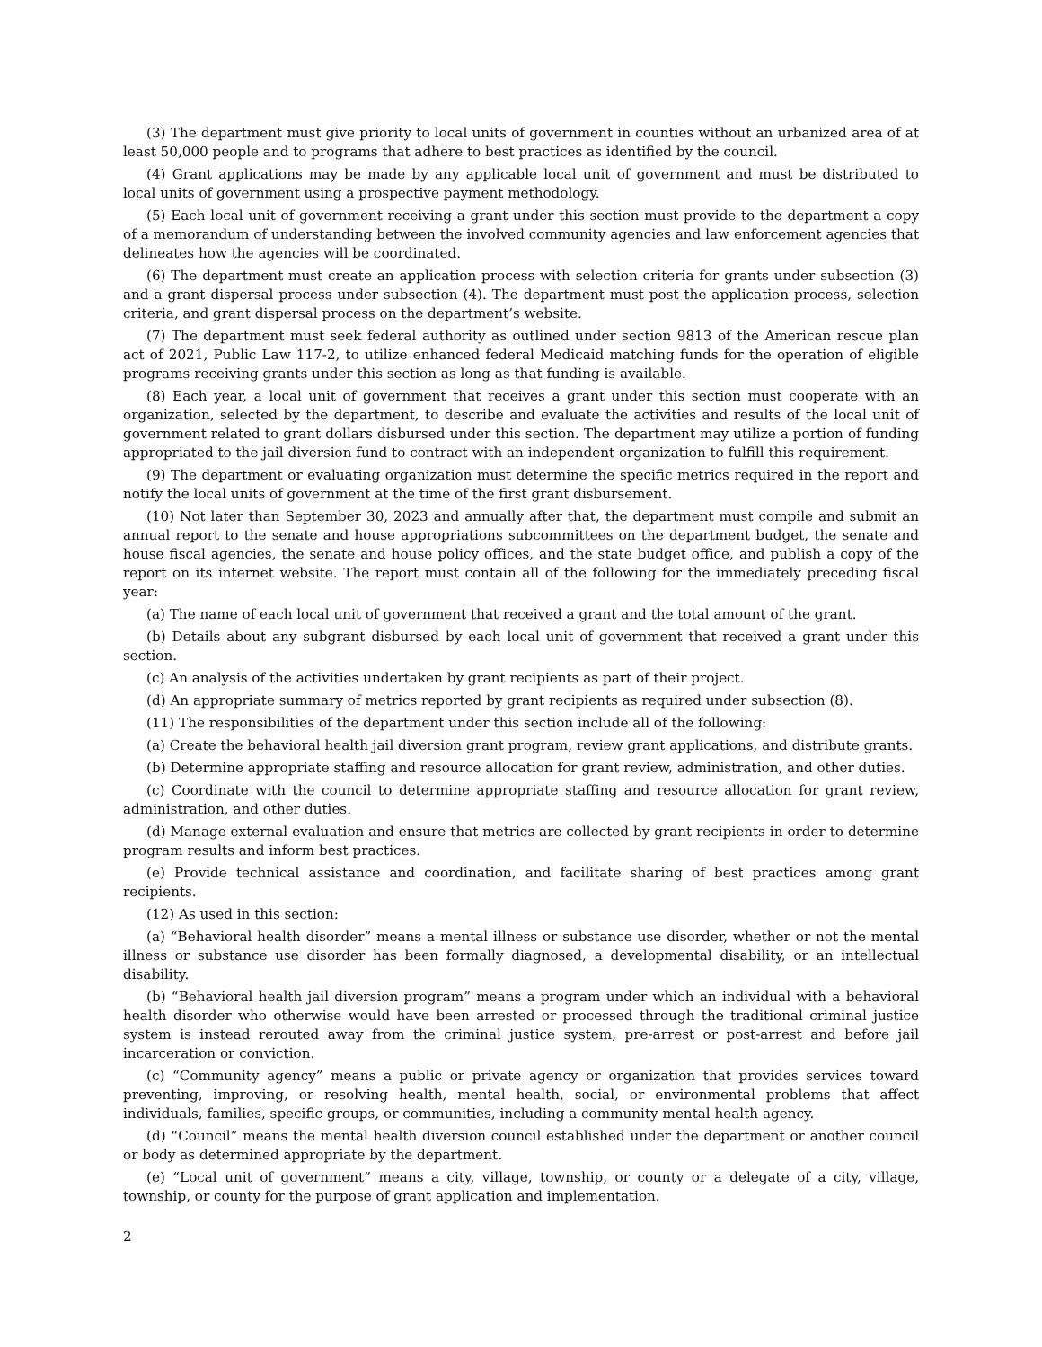(3) The department must give priority to local units of government in counties without an urbanized area of at least 50,000 people and to programs that adhere to best practices as identified by the council.
(4) Grant applications may be made by any applicable local unit of government and must be distributed to local units of government using a prospective payment methodology.
(5) Each local unit of government receiving a grant under this section must provide to the department a copy of a memorandum of understanding between the involved community agencies and law enforcement agencies that delineates how the agencies will be coordinated.
(6) The department must create an application process with selection criteria for grants under subsection (3) and a grant dispersal process under subsection (4). The department must post the application process, selection criteria, and grant dispersal process on the department’s website.
(7) The department must seek federal authority as outlined under section 9813 of the American rescue plan act of 2021, Public Law 117-2, to utilize enhanced federal Medicaid matching funds for the operation of eligible programs receiving grants under this section as long as that funding is available.
(8) Each year, a local unit of government that receives a grant under this section must cooperate with an organization, selected by the department, to describe and evaluate the activities and results of the local unit of government related to grant dollars disbursed under this section. The department may utilize a portion of funding appropriated to the jail diversion fund to contract with an independent organization to fulfill this requirement.
(9) The department or evaluating organization must determine the specific metrics required in the report and notify the local units of government at the time of the first grant disbursement.
(10) Not later than September 30, 2023 and annually after that, the department must compile and submit an annual report to the senate and house appropriations subcommittees on the department budget, the senate and house fiscal agencies, the senate and house policy offices, and the state budget office, and publish a copy of the report on its internet website. The report must contain all of the following for the immediately preceding fiscal year:
(a) The name of each local unit of government that received a grant and the total amount of the grant.
(b) Details about any subgrant disbursed by each local unit of government that received a grant under this section.
(c) An analysis of the activities undertaken by grant recipients as part of their project.
(d) An appropriate summary of metrics reported by grant recipients as required under subsection (8).
(11) The responsibilities of the department under this section include all of the following:
(a) Create the behavioral health jail diversion grant program, review grant applications, and distribute grants.
(b) Determine appropriate staffing and resource allocation for grant review, administration, and other duties.
(c) Coordinate with the council to determine appropriate staffing and resource allocation for grant review, administration, and other duties.
(d) Manage external evaluation and ensure that metrics are collected by grant recipients in order to determine program results and inform best practices.
(e) Provide technical assistance and coordination, and facilitate sharing of best practices among grant recipients.
(12) As used in this section:
(a) “Behavioral health disorder” means a mental illness or substance use disorder, whether or not the mental illness or substance use disorder has been formally diagnosed, a developmental disability, or an intellectual disability.
(b) “Behavioral health jail diversion program” means a program under which an individual with a behavioral health disorder who otherwise would have been arrested or processed through the traditional criminal justice system is instead rerouted away from the criminal justice system, pre-arrest or post-arrest and before jail incarceration or conviction.
(c) “Community agency” means a public or private agency or organization that provides services toward preventing, improving, or resolving health, mental health, social, or environmental problems that affect individuals, families, specific groups, or communities, including a community mental health agency.
(d) “Council” means the mental health diversion council established under the department or another council or body as determined appropriate by the department.
(e) “Local unit of government” means a city, village, township, or county or a delegate of a city, village, township, or county for the purpose of grant application and implementation.
2